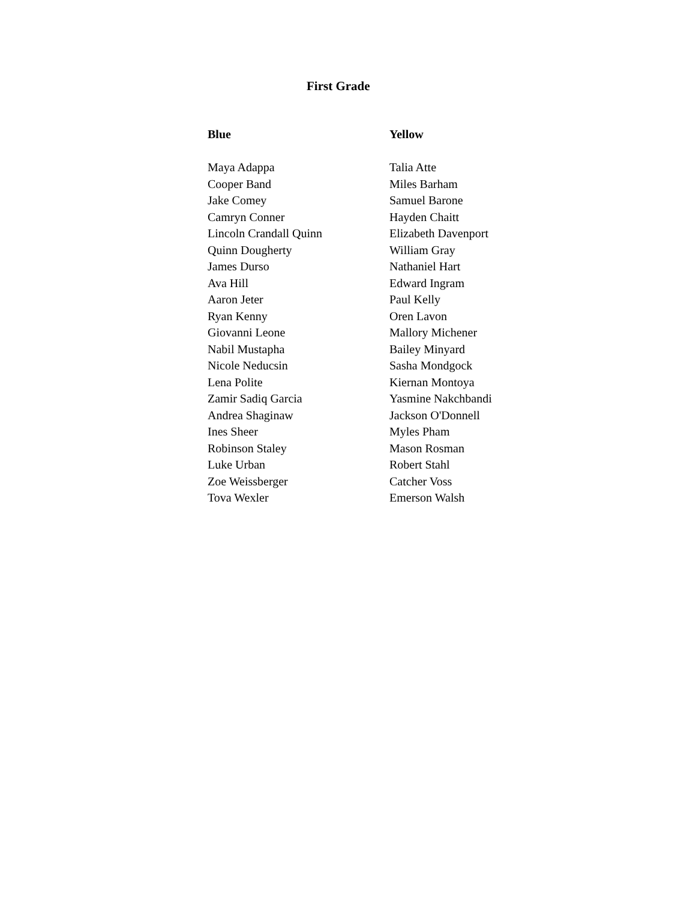First Grade
| Blue | Yellow |
| --- | --- |
| Maya Adappa | Talia Atte |
| Cooper Band | Miles Barham |
| Jake Comey | Samuel Barone |
| Camryn Conner | Hayden Chaitt |
| Lincoln Crandall Quinn | Elizabeth Davenport |
| Quinn Dougherty | William Gray |
| James Durso | Nathaniel Hart |
| Ava Hill | Edward Ingram |
| Aaron Jeter | Paul Kelly |
| Ryan Kenny | Oren Lavon |
| Giovanni Leone | Mallory Michener |
| Nabil Mustapha | Bailey Minyard |
| Nicole Neducsin | Sasha Mondgock |
| Lena Polite | Kiernan Montoya |
| Zamir Sadiq Garcia | Yasmine Nakchbandi |
| Andrea Shaginaw | Jackson O'Donnell |
| Ines Sheer | Myles Pham |
| Robinson Staley | Mason Rosman |
| Luke Urban | Robert Stahl |
| Zoe Weissberger | Catcher Voss |
| Tova Wexler | Emerson Walsh |